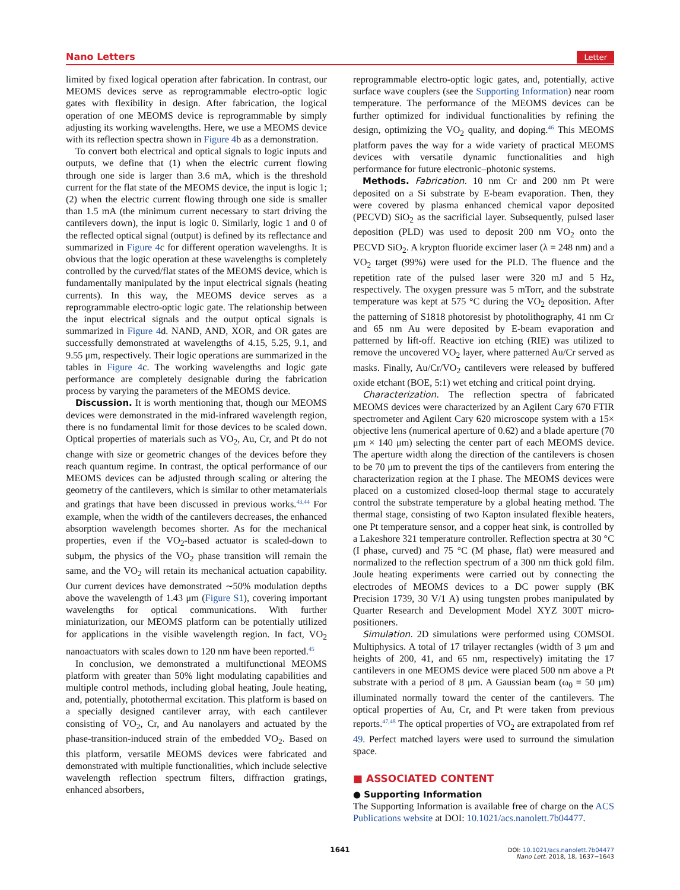Nano Letters Letter
limited by fixed logical operation after fabrication. In contrast, our MEOMS devices serve as reprogrammable electro-optic logic gates with flexibility in design. After fabrication, the logical operation of one MEOMS device is reprogrammable by simply adjusting its working wavelengths. Here, we use a MEOMS device with its reflection spectra shown in Figure 4b as a demonstration.
To convert both electrical and optical signals to logic inputs and outputs, we define that (1) when the electric current flowing through one side is larger than 3.6 mA, which is the threshold current for the flat state of the MEOMS device, the input is logic 1; (2) when the electric current flowing through one side is smaller than 1.5 mA (the minimum current necessary to start driving the cantilevers down), the input is logic 0. Similarly, logic 1 and 0 of the reflected optical signal (output) is defined by its reflectance and summarized in Figure 4c for different operation wavelengths. It is obvious that the logic operation at these wavelengths is completely controlled by the curved/flat states of the MEOMS device, which is fundamentally manipulated by the input electrical signals (heating currents). In this way, the MEOMS device serves as a reprogrammable electro-optic logic gate. The relationship between the input electrical signals and the output optical signals is summarized in Figure 4d. NAND, AND, XOR, and OR gates are successfully demonstrated at wavelengths of 4.15, 5.25, 9.1, and 9.55 μm, respectively. Their logic operations are summarized in the tables in Figure 4c. The working wavelengths and logic gate performance are completely designable during the fabrication process by varying the parameters of the MEOMS device.
Discussion. It is worth mentioning that, though our MEOMS devices were demonstrated in the mid-infrared wavelength region, there is no fundamental limit for those devices to be scaled down. Optical properties of materials such as VO<sub>2</sub>, Au, Cr, and Pt do not change with size or geometric changes of the devices before they reach quantum regime. In contrast, the optical performance of our MEOMS devices can be adjusted through scaling or altering the geometry of the cantilevers, which is similar to other metamaterials and gratings that have been discussed in previous works.<sup>43,44</sup> For example, when the width of the cantilevers decreases, the enhanced absorption wavelength becomes shorter. As for the mechanical properties, even if the VO<sub>2</sub>-based actuator is scaled-down to subμm, the physics of the VO<sub>2</sub> phase transition will remain the same, and the VO<sub>2</sub> will retain its mechanical actuation capability. Our current devices have demonstrated ∼50% modulation depths above the wavelength of 1.43 μm (Figure S1), covering important wavelengths for optical communications. With further miniaturization, our MEOMS platform can be potentially utilized for applications in the visible wavelength region. In fact, VO<sub>2</sub> nanoactuators with scales down to 120 nm have been reported.<sup>45</sup>
In conclusion, we demonstrated a multifunctional MEOMS platform with greater than 50% light modulating capabilities and multiple control methods, including global heating, Joule heating, and, potentially, photothermal excitation. This platform is based on a specially designed cantilever array, with each cantilever consisting of VO<sub>2</sub>, Cr, and Au nanolayers and actuated by the phase-transition-induced strain of the embedded VO<sub>2</sub>. Based on this platform, versatile MEOMS devices were fabricated and demonstrated with multiple functionalities, which include selective wavelength reflection spectrum filters, diffraction gratings, enhanced absorbers,
reprogrammable electro-optic logic gates, and, potentially, active surface wave couplers (see the Supporting Information) near room temperature. The performance of the MEOMS devices can be further optimized for individual functionalities by refining the design, optimizing the VO<sub>2</sub> quality, and doping.<sup>46</sup> This MEOMS platform paves the way for a wide variety of practical MEOMS devices with versatile dynamic functionalities and high performance for future electronic–photonic systems.
Methods. Fabrication. 10 nm Cr and 200 nm Pt were deposited on a Si substrate by E-beam evaporation. Then, they were covered by plasma enhanced chemical vapor deposited (PECVD) SiO<sub>2</sub> as the sacrificial layer. Subsequently, pulsed laser deposition (PLD) was used to deposit 200 nm VO<sub>2</sub> onto the PECVD SiO<sub>2</sub>. A krypton fluoride excimer laser (λ = 248 nm) and a VO<sub>2</sub> target (99%) were used for the PLD. The fluence and the repetition rate of the pulsed laser were 320 mJ and 5 Hz, respectively. The oxygen pressure was 5 mTorr, and the substrate temperature was kept at 575 °C during the VO<sub>2</sub> deposition. After the patterning of S1818 photoresist by photolithography, 41 nm Cr and 65 nm Au were deposited by E-beam evaporation and patterned by lift-off. Reactive ion etching (RIE) was utilized to remove the uncovered VO<sub>2</sub> layer, where patterned Au/Cr served as masks. Finally, Au/Cr/VO<sub>2</sub> cantilevers were released by buffered oxide etchant (BOE, 5:1) wet etching and critical point drying.
Characterization. The reflection spectra of fabricated MEOMS devices were characterized by an Agilent Cary 670 FTIR spectrometer and Agilent Cary 620 microscope system with a 15× objective lens (numerical aperture of 0.62) and a blade aperture (70 μm × 140 μm) selecting the center part of each MEOMS device. The aperture width along the direction of the cantilevers is chosen to be 70 μm to prevent the tips of the cantilevers from entering the characterization region at the I phase. The MEOMS devices were placed on a customized closed-loop thermal stage to accurately control the substrate temperature by a global heating method. The thermal stage, consisting of two Kapton insulated flexible heaters, one Pt temperature sensor, and a copper heat sink, is controlled by a Lakeshore 321 temperature controller. Reflection spectra at 30 °C (I phase, curved) and 75 °C (M phase, flat) were measured and normalized to the reflection spectrum of a 300 nm thick gold film. Joule heating experiments were carried out by connecting the electrodes of MEOMS devices to a DC power supply (BK Precision 1739, 30 V/1 A) using tungsten probes manipulated by Quarter Research and Development Model XYZ 300T micro-positioners.
Simulation. 2D simulations were performed using COMSOL Multiphysics. A total of 17 trilayer rectangles (width of 3 μm and heights of 200, 41, and 65 nm, respectively) imitating the 17 cantilevers in one MEOMS device were placed 500 nm above a Pt substrate with a period of 8 μm. A Gaussian beam (ω<sub>0</sub> = 50 μm) illuminated normally toward the center of the cantilevers. The optical properties of Au, Cr, and Pt were taken from previous reports.<sup>47,48</sup> The optical properties of VO<sub>2</sub> are extrapolated from ref 49. Perfect matched layers were used to surround the simulation space.
■ ASSOCIATED CONTENT
● Supporting Information
The Supporting Information is available free of charge on the ACS Publications website at DOI: 10.1021/acs.nanolett.7b04477.
1641
DOI: 10.1021/acs.nanolett.7b04477
Nano Lett. 2018, 18, 1637−1643